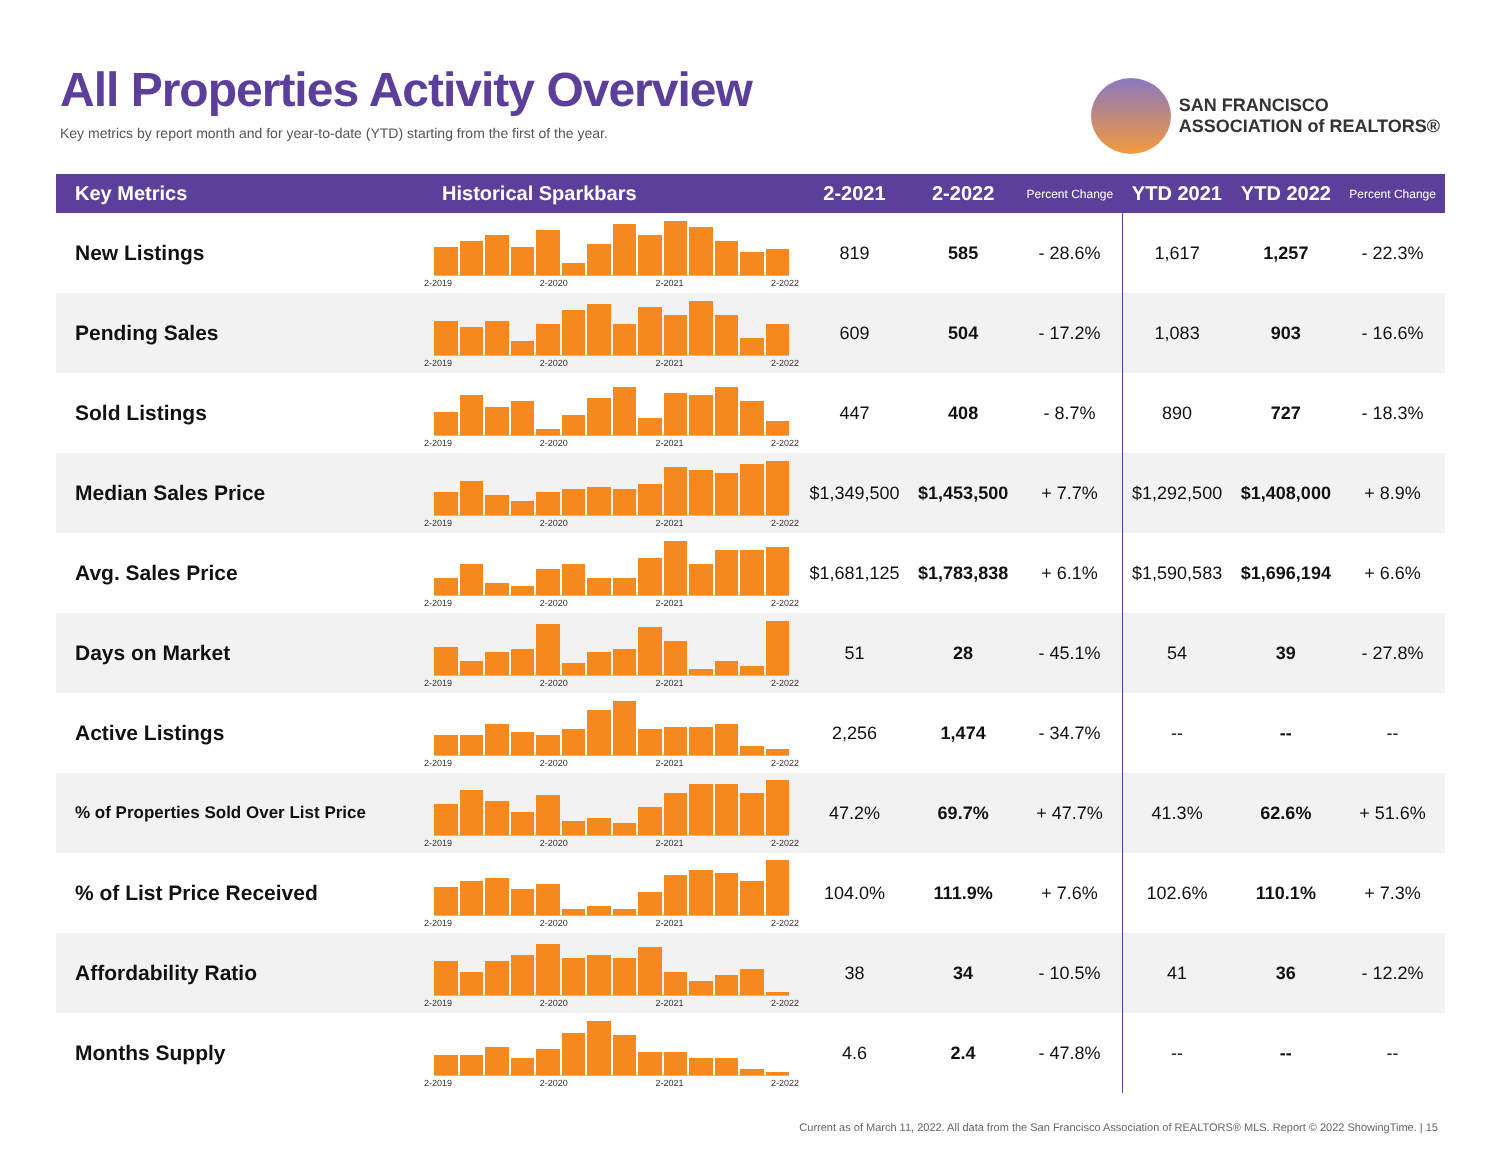All Properties Activity Overview
Key metrics by report month and for year-to-date (YTD) starting from the first of the year.
SAN FRANCISCO
ASSOCIATION of REALTORS®
| Key Metrics | Historical Sparkbars | 2-2021 | 2-2022 | Percent Change | YTD 2021 | YTD 2022 | Percent Change |
| --- | --- | --- | --- | --- | --- | --- | --- |
| New Listings | 2-2019 2-2020 2-2021 2-2022 | 819 | 585 | - 28.6% | 1,617 | 1,257 | - 22.3% |
| Pending Sales | 2-2019 2-2020 2-2021 2-2022 | 609 | 504 | - 17.2% | 1,083 | 903 | - 16.6% |
| Sold Listings | 2-2019 2-2020 2-2021 2-2022 | 447 | 408 | - 8.7% | 890 | 727 | - 18.3% |
| Median Sales Price | 2-2019 2-2020 2-2021 2-2022 | $1,349,500 | $1,453,500 | + 7.7% | $1,292,500 | $1,408,000 | + 8.9% |
| Avg. Sales Price | 2-2019 2-2020 2-2021 2-2022 | $1,681,125 | $1,783,838 | + 6.1% | $1,590,583 | $1,696,194 | + 6.6% |
| Days on Market | 2-2019 2-2020 2-2021 2-2022 | 51 | 28 | - 45.1% | 54 | 39 | - 27.8% |
| Active Listings | 2-2019 2-2020 2-2021 2-2022 | 2,256 | 1,474 | - 34.7% | -- | -- | -- |
| % of Properties Sold Over List Price | 2-2019 2-2020 2-2021 2-2022 | 47.2% | 69.7% | + 47.7% | 41.3% | 62.6% | + 51.6% |
| % of List Price Received | 2-2019 2-2020 2-2021 2-2022 | 104.0% | 111.9% | + 7.6% | 102.6% | 110.1% | + 7.3% |
| Affordability Ratio | 2-2019 2-2020 2-2021 2-2022 | 38 | 34 | - 10.5% | 41 | 36 | - 12.2% |
| Months Supply | 2-2019 2-2020 2-2021 2-2022 | 4.6 | 2.4 | - 47.8% | -- | -- | -- |
Current as of March 11, 2022. All data from the San Francisco Association of REALTORS® MLS. Report © 2022 ShowingTime. | 15